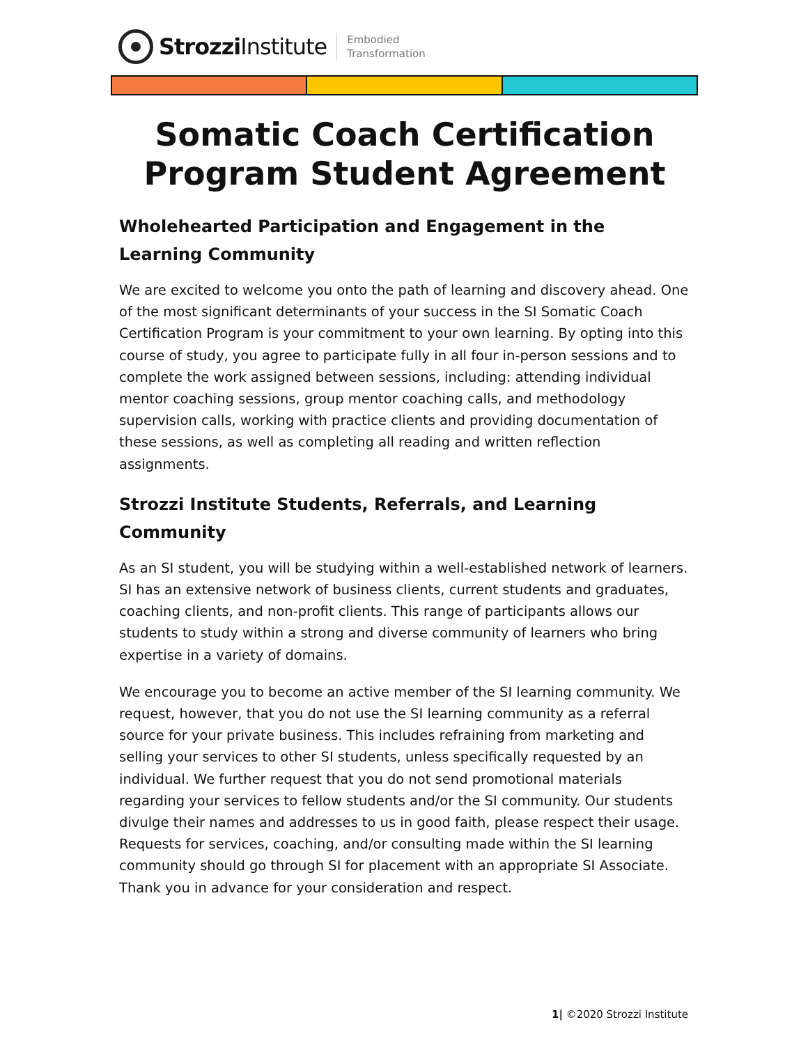Strozzi Institute
Embodied
Transformation
Somatic Coach Certification Program Student Agreement
Wholehearted Participation and Engagement in the Learning Community
We are excited to welcome you onto the path of learning and discovery ahead. One of the most significant determinants of your success in the SI Somatic Coach Certification Program is your commitment to your own learning. By opting into this course of study, you agree to participate fully in all four in-person sessions and to complete the work assigned between sessions, including: attending individual mentor coaching sessions, group mentor coaching calls, and methodology supervision calls, working with practice clients and providing documentation of these sessions, as well as completing all reading and written reflection assignments.
Strozzi Institute Students, Referrals, and Learning Community
As an SI student, you will be studying within a well-established network of learners. SI has an extensive network of business clients, current students and graduates, coaching clients, and non-profit clients. This range of participants allows our students to study within a strong and diverse community of learners who bring expertise in a variety of domains.
We encourage you to become an active member of the SI learning community. We request, however, that you do not use the SI learning community as a referral source for your private business. This includes refraining from marketing and selling your services to other SI students, unless specifically requested by an individual. We further request that you do not send promotional materials regarding your services to fellow students and/or the SI community. Our students divulge their names and addresses to us in good faith, please respect their usage. Requests for services, coaching, and/or consulting made within the SI learning community should go through SI for placement with an appropriate SI Associate. Thank you in advance for your consideration and respect.
1| ©2020 Strozzi Institute